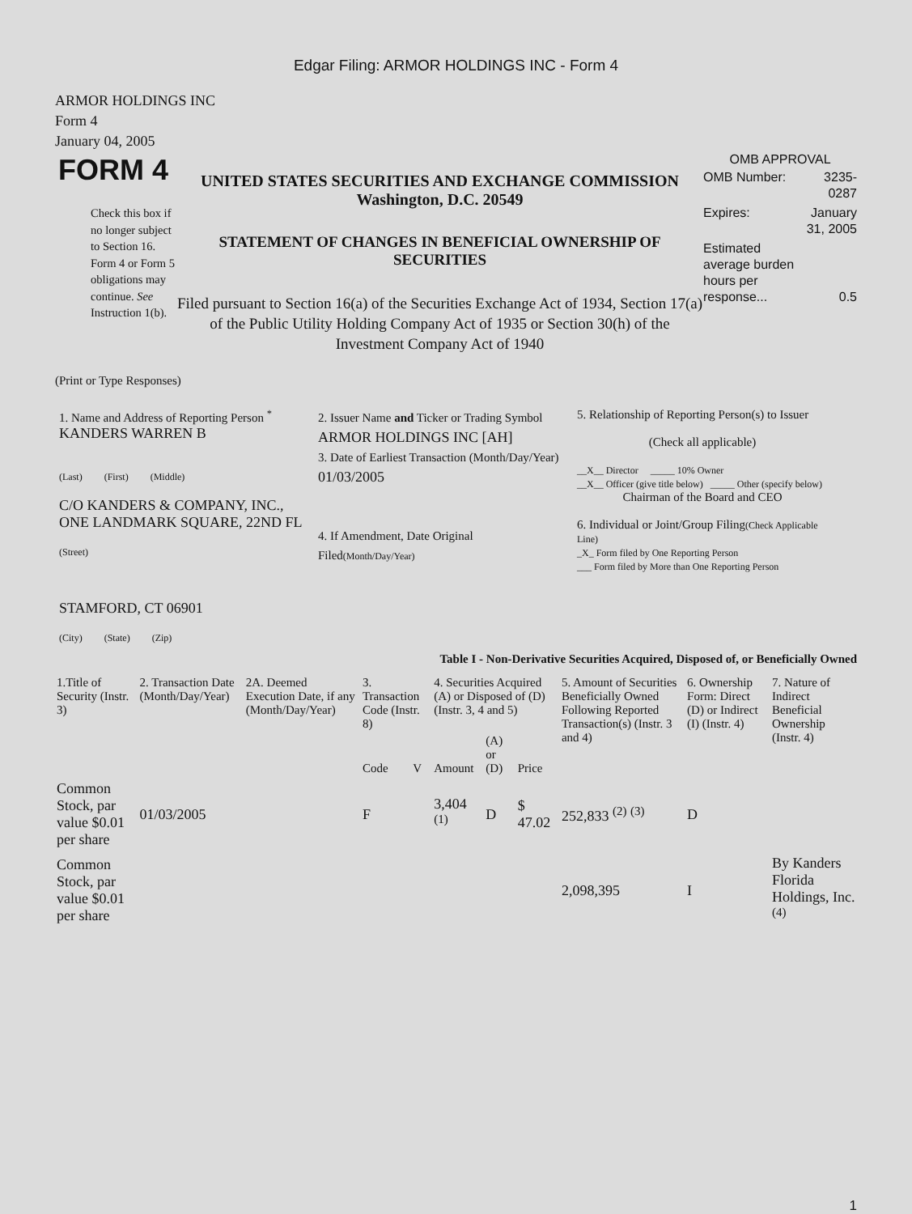Edgar Filing: ARMOR HOLDINGS INC - Form 4
ARMOR HOLDINGS INC
Form 4
January 04, 2005
FORM 4
Check this box if no longer subject to Section 16. Form 4 or Form 5 obligations may continue. See Instruction 1(b).
UNITED STATES SECURITIES AND EXCHANGE COMMISSION
Washington, D.C. 20549
STATEMENT OF CHANGES IN BENEFICIAL OWNERSHIP OF SECURITIES
Filed pursuant to Section 16(a) of the Securities Exchange Act of 1934, Section 17(a) of the Public Utility Holding Company Act of 1935 or Section 30(h) of the Investment Company Act of 1940
OMB APPROVAL
| OMB Number: | 3235-0287 |
| Expires: | January 31, 2005 |
| Estimated average burden hours per response... | 0.5 |
(Print or Type Responses)
1. Name and Address of Reporting Person <sup>*</sup>
KANDERS WARREN B
(Last) (First) (Middle)
C/O KANDERS & COMPANY, INC., ONE LANDMARK SQUARE, 22ND FL
(Street)
STAMFORD, CT 06901
(City) (State) (Zip)
2. Issuer Name and Ticker or Trading Symbol
ARMOR HOLDINGS INC [AH]
3. Date of Earliest Transaction (Month/Day/Year)
01/03/2005
4. If Amendment, Date Original Filed(Month/Day/Year)
5. Relationship of Reporting Person(s) to Issuer
(Check all applicable)
__X__ Director _____ 10% Owner
__X__ Officer (give title below) _____ Other (specify below)
Chairman of the Board and CEO
6. Individual or Joint/Group Filing(Check Applicable Line)
_X_ Form filed by One Reporting Person
___ Form filed by More than One Reporting Person
Table I - Non-Derivative Securities Acquired, Disposed of, or Beneficially Owned
| 1.Title of Security (Instr. 3) | 2. Transaction Date (Month/Day/Year) | 2A. Deemed Execution Date, if any (Month/Day/Year) | 3. Transaction Code (Instr. 8) | | 4. Securities Acquired (A) or Disposed of (D) (Instr. 3, 4 and 5) | | | 5. Amount of Securities Beneficially Owned Following Reported Transaction(s) (Instr. 3 and 4) | 6. Ownership Form: Direct (D) or Indirect (I) (Instr. 4) | 7. Nature of Indirect Beneficial Ownership (Instr. 4) |
| --- | --- | --- | --- | --- | --- | --- | --- | --- | --- | --- |
| | | | Code | V | Amount | (A) or (D) | Price | | | |
| Common Stock, par value $0.01 per share | 01/03/2005 | | F | | 3,404 <sup>(1)</sup> | D | $ 47.02 | 252,833 <sup>(2)</sup> <sup>(3)</sup> | D | |
| Common Stock, par value $0.01 per share | | | | | | | | 2,098,395 | I | By Kanders Florida Holdings, Inc. <sup>(4)</sup> |
1